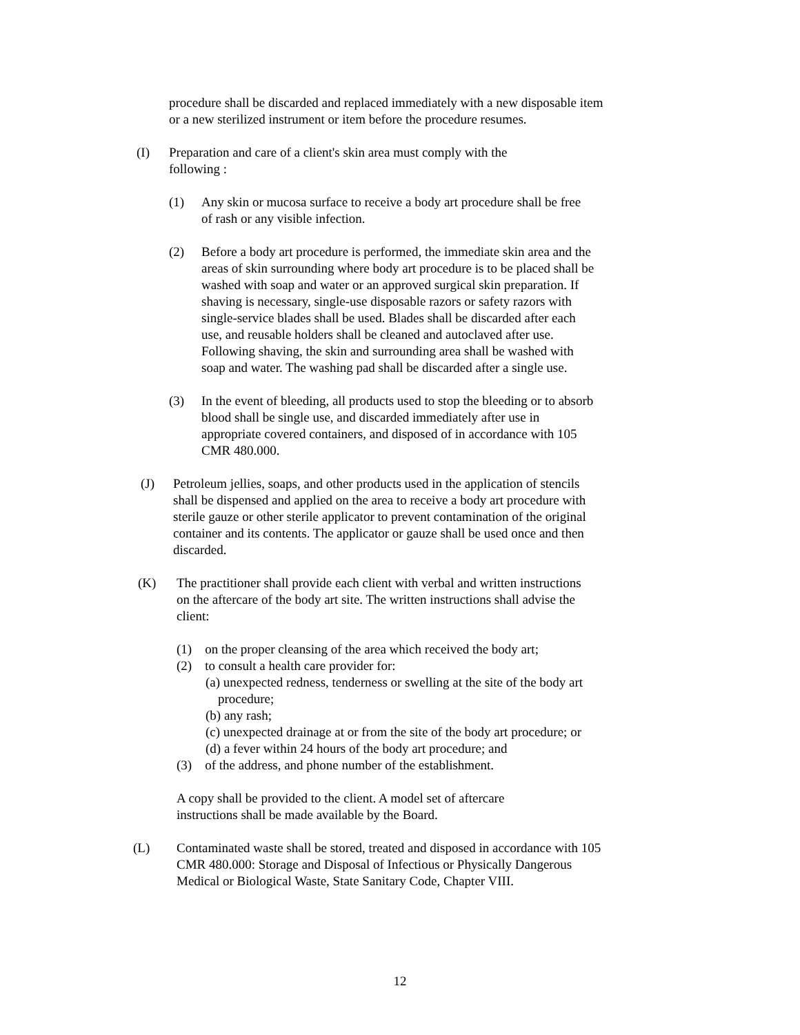procedure shall be discarded and replaced immediately with a new disposable item or a new sterilized instrument or item before the procedure resumes.
(I) Preparation and care of a client's skin area must comply with the following :
(1) Any skin or mucosa surface to receive a body art procedure shall be free of rash or any visible infection.
(2) Before a body art procedure is performed, the immediate skin area and the areas of skin surrounding where body art procedure is to be placed shall be washed with soap and water or an approved surgical skin preparation. If shaving is necessary, single-use disposable razors or safety razors with single-service blades shall be used. Blades shall be discarded after each use, and reusable holders shall be cleaned and autoclaved after use. Following shaving, the skin and surrounding area shall be washed with soap and water. The washing pad shall be discarded after a single use.
(3) In the event of bleeding, all products used to stop the bleeding or to absorb blood shall be single use, and discarded immediately after use in appropriate covered containers, and disposed of in accordance with 105 CMR 480.000.
(J) Petroleum jellies, soaps, and other products used in the application of stencils shall be dispensed and applied on the area to receive a body art procedure with sterile gauze or other sterile applicator to prevent contamination of the original container and its contents. The applicator or gauze shall be used once and then discarded.
(K) The practitioner shall provide each client with verbal and written instructions on the aftercare of the body art site. The written instructions shall advise the client:
(1) on the proper cleansing of the area which received the body art;
(2) to consult a health care provider for:
(a) unexpected redness, tenderness or swelling at the site of the body art procedure;
(b) any rash;
(c) unexpected drainage at or from the site of the body art procedure; or
(d) a fever within 24 hours of the body art procedure; and
(3) of the address, and phone number of the establishment.
A copy shall be provided to the client. A model set of aftercare instructions shall be made available by the Board.
(L) Contaminated waste shall be stored, treated and disposed in accordance with 105 CMR 480.000: Storage and Disposal of Infectious or Physically Dangerous Medical or Biological Waste, State Sanitary Code, Chapter VIII.
12